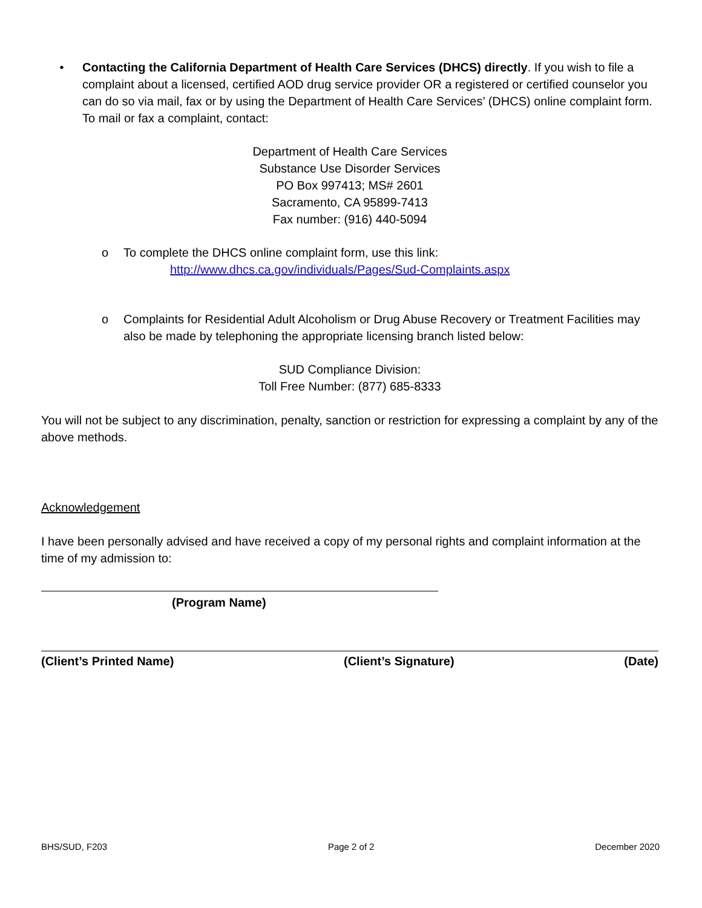• Contacting the California Department of Health Care Services (DHCS) directly. If you wish to file a complaint about a licensed, certified AOD drug service provider OR a registered or certified counselor you can do so via mail, fax or by using the Department of Health Care Services’ (DHCS) online complaint form. To mail or fax a complaint, contact:
Department of Health Care Services
Substance Use Disorder Services
PO Box 997413; MS# 2601
Sacramento, CA 95899-7413
Fax number: (916) 440-5094
o To complete the DHCS online complaint form, use this link:
http://www.dhcs.ca.gov/individuals/Pages/Sud-Complaints.aspx
o Complaints for Residential Adult Alcoholism or Drug Abuse Recovery or Treatment Facilities may also be made by telephoning the appropriate licensing branch listed below:
SUD Compliance Division:
Toll Free Number: (877) 685-8333
You will not be subject to any discrimination, penalty, sanction or restriction for expressing a complaint by any of the above methods.
Acknowledgement
I have been personally advised and have received a copy of my personal rights and complaint information at the time of my admission to:
(Program Name)
(Client’s Printed Name) (Client’s Signature) (Date)
BHS/SUD, F203 Page 2 of 2 December 2020